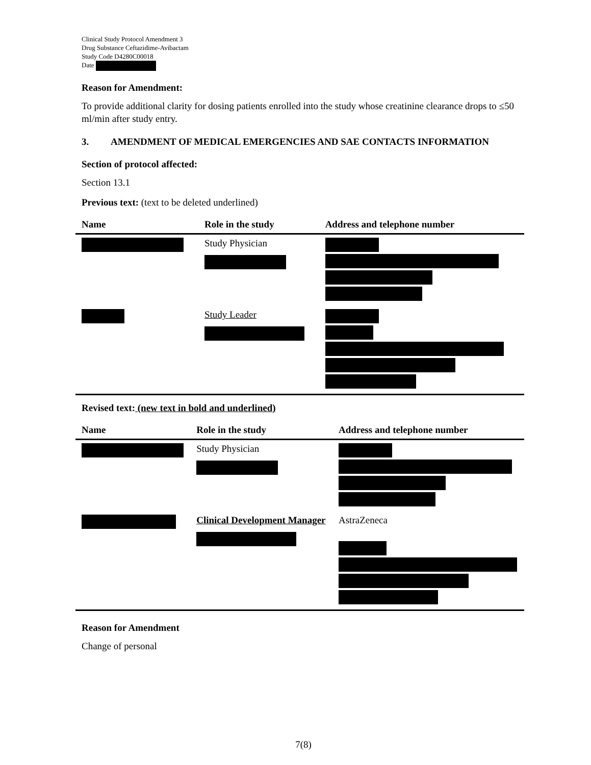Clinical Study Protocol Amendment 3
Drug Substance Ceftazidime-Avibactam
Study Code D4280C00018
Date
Reason for Amendment:
To provide additional clarity for dosing patients enrolled into the study whose creatinine clearance drops to ≤50 ml/min after study entry.
3. AMENDMENT OF MEDICAL EMERGENCIES AND SAE CONTACTS INFORMATION
Section of protocol affected:
Section 13.1
Previous text: (text to be deleted underlined)
| Name | Role in the study | Address and telephone number |
| --- | --- | --- |
| | Study Physician | |
| | Study Leader | |
Revised text: (new text in bold and underlined)
| Name | Role in the study | Address and telephone number |
| --- | --- | --- |
| | Study Physician | |
| | Clinical Development Manager | AstraZeneca |
Reason for Amendment
Change of personal
7(8)